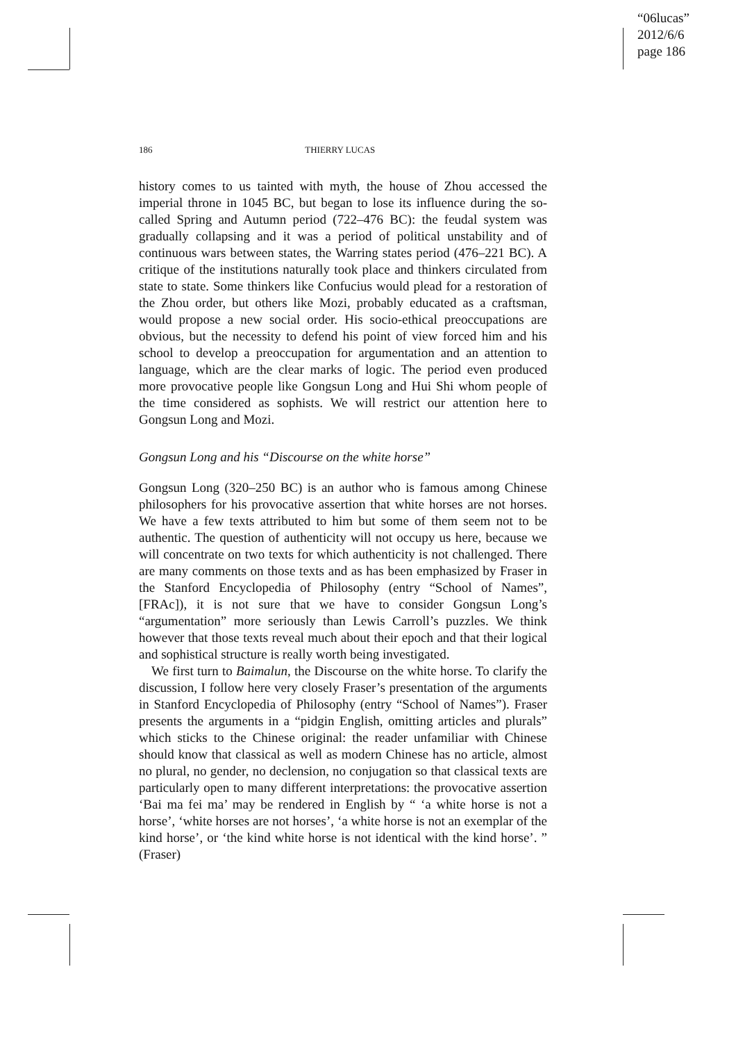“06lucas”
2012/6/6
page 186
186 THIERRY LUCAS
history comes to us tainted with myth, the house of Zhou accessed the imperial throne in 1045 BC, but began to lose its influence during the so-called Spring and Autumn period (722–476 BC): the feudal system was gradually collapsing and it was a period of political unstability and of continuous wars between states, the Warring states period (476–221 BC). A critique of the institutions naturally took place and thinkers circulated from state to state. Some thinkers like Confucius would plead for a restoration of the Zhou order, but others like Mozi, probably educated as a craftsman, would propose a new social order. His socio-ethical preoccupations are obvious, but the necessity to defend his point of view forced him and his school to develop a preoccupation for argumentation and an attention to language, which are the clear marks of logic. The period even produced more provocative people like Gongsun Long and Hui Shi whom people of the time considered as sophists. We will restrict our attention here to Gongsun Long and Mozi.
Gongsun Long and his “Discourse on the white horse”
Gongsun Long (320–250 BC) is an author who is famous among Chinese philosophers for his provocative assertion that white horses are not horses. We have a few texts attributed to him but some of them seem not to be authentic. The question of authenticity will not occupy us here, because we will concentrate on two texts for which authenticity is not challenged. There are many comments on those texts and as has been emphasized by Fraser in the Stanford Encyclopedia of Philosophy (entry “School of Names”, [FRAc]), it is not sure that we have to consider Gongsun Long’s “argumentation” more seriously than Lewis Carroll’s puzzles. We think however that those texts reveal much about their epoch and that their logical and sophistical structure is really worth being investigated.
We first turn to Baimalun, the Discourse on the white horse. To clarify the discussion, I follow here very closely Fraser’s presentation of the arguments in Stanford Encyclopedia of Philosophy (entry “School of Names”). Fraser presents the arguments in a “pidgin English, omitting articles and plurals” which sticks to the Chinese original: the reader unfamiliar with Chinese should know that classical as well as modern Chinese has no article, almost no plural, no gender, no declension, no conjugation so that classical texts are particularly open to many different interpretations: the provocative assertion ‘Bai ma fei ma’ may be rendered in English by “ ‘a white horse is not a horse’, ‘white horses are not horses’, ‘a white horse is not an exemplar of the kind horse’, or ‘the kind white horse is not identical with the kind horse’. ” (Fraser)